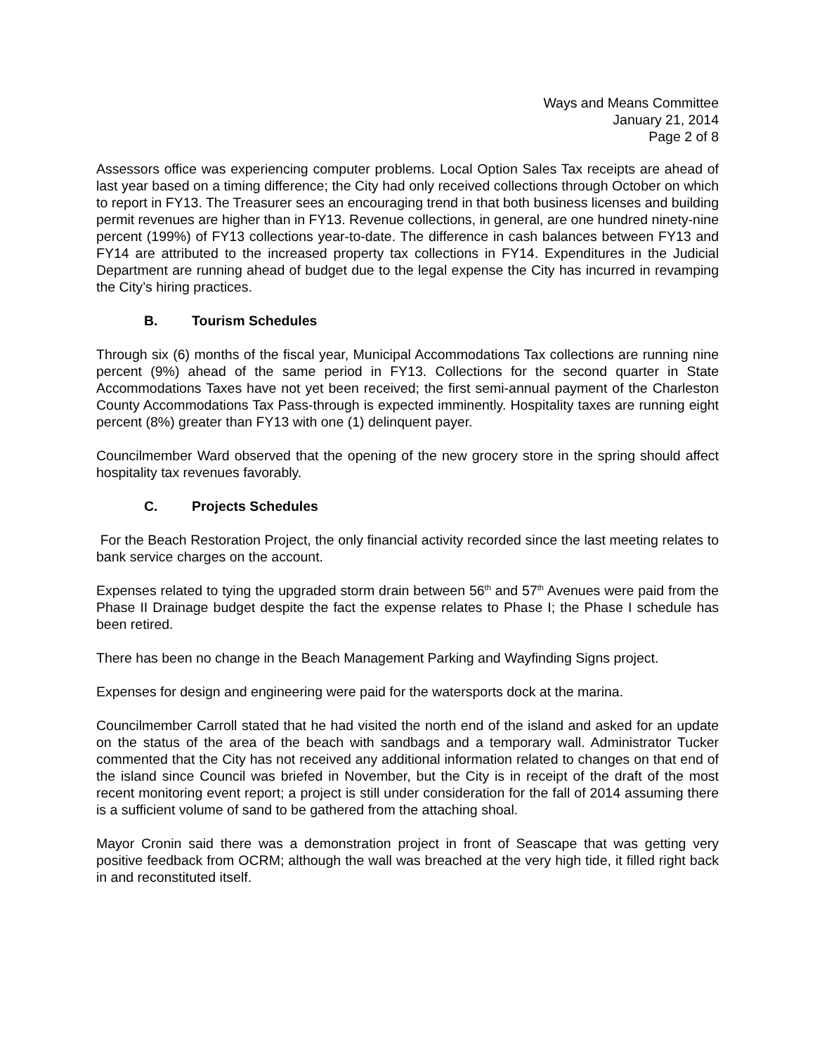Ways and Means Committee
January 21, 2014
Page 2 of 8
Assessors office was experiencing computer problems. Local Option Sales Tax receipts are ahead of last year based on a timing difference; the City had only received collections through October on which to report in FY13. The Treasurer sees an encouraging trend in that both business licenses and building permit revenues are higher than in FY13. Revenue collections, in general, are one hundred ninety-nine percent (199%) of FY13 collections year-to-date. The difference in cash balances between FY13 and FY14 are attributed to the increased property tax collections in FY14. Expenditures in the Judicial Department are running ahead of budget due to the legal expense the City has incurred in revamping the City’s hiring practices.
B. Tourism Schedules
Through six (6) months of the fiscal year, Municipal Accommodations Tax collections are running nine percent (9%) ahead of the same period in FY13. Collections for the second quarter in State Accommodations Taxes have not yet been received; the first semi-annual payment of the Charleston County Accommodations Tax Pass-through is expected imminently. Hospitality taxes are running eight percent (8%) greater than FY13 with one (1) delinquent payer.
Councilmember Ward observed that the opening of the new grocery store in the spring should affect hospitality tax revenues favorably.
C. Projects Schedules
For the Beach Restoration Project, the only financial activity recorded since the last meeting relates to bank service charges on the account.
Expenses related to tying the upgraded storm drain between 56<sup>th</sup> and 57<sup>th</sup> Avenues were paid from the Phase II Drainage budget despite the fact the expense relates to Phase I; the Phase I schedule has been retired.
There has been no change in the Beach Management Parking and Wayfinding Signs project.
Expenses for design and engineering were paid for the watersports dock at the marina.
Councilmember Carroll stated that he had visited the north end of the island and asked for an update on the status of the area of the beach with sandbags and a temporary wall. Administrator Tucker commented that the City has not received any additional information related to changes on that end of the island since Council was briefed in November, but the City is in receipt of the draft of the most recent monitoring event report; a project is still under consideration for the fall of 2014 assuming there is a sufficient volume of sand to be gathered from the attaching shoal.
Mayor Cronin said there was a demonstration project in front of Seascape that was getting very positive feedback from OCRM; although the wall was breached at the very high tide, it filled right back in and reconstituted itself.